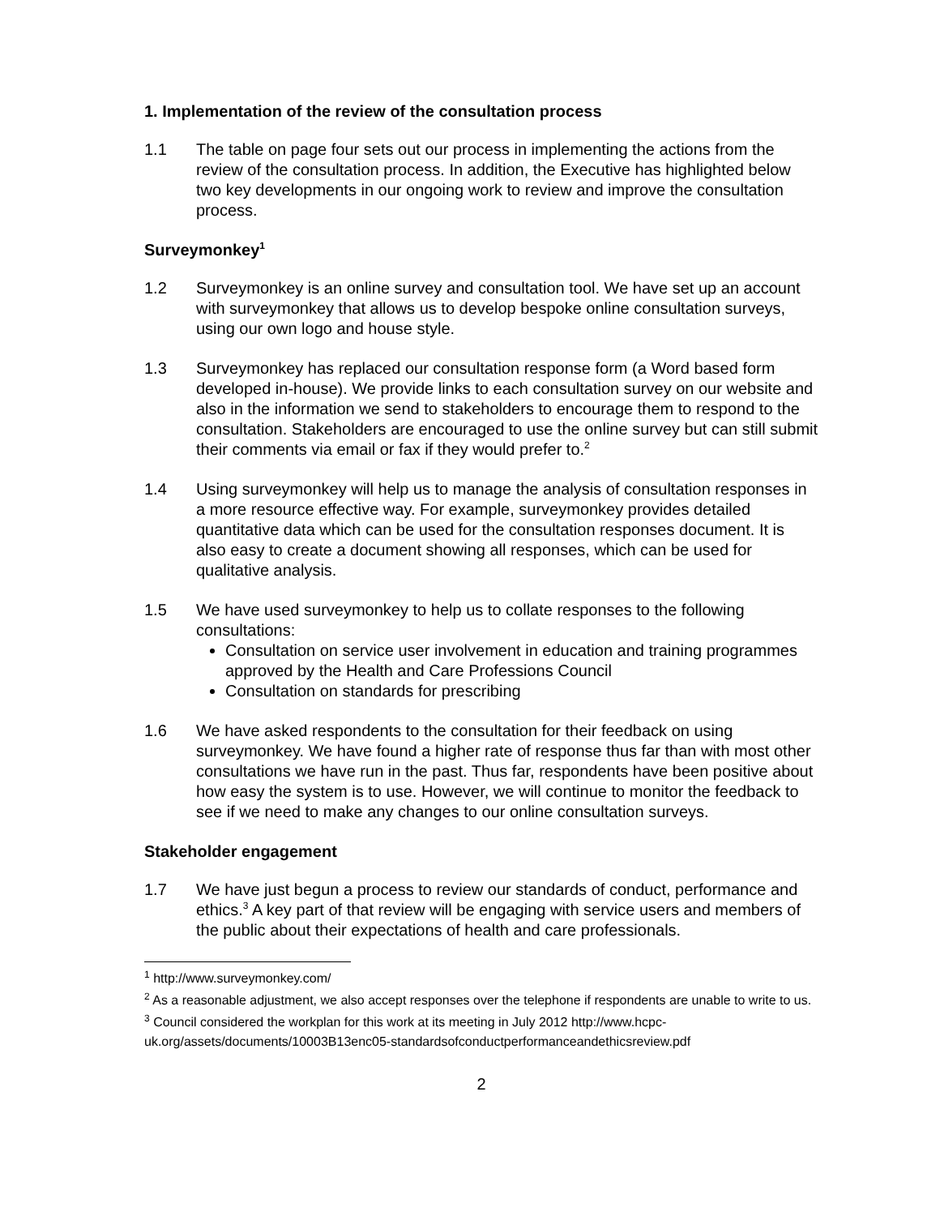1. Implementation of the review of the consultation process
1.1 The table on page four sets out our process in implementing the actions from the review of the consultation process. In addition, the Executive has highlighted below two key developments in our ongoing work to review and improve the consultation process.
Surveymonkey<sup>1</sup>
1.2 Surveymonkey is an online survey and consultation tool. We have set up an account with surveymonkey that allows us to develop bespoke online consultation surveys, using our own logo and house style.
1.3 Surveymonkey has replaced our consultation response form (a Word based form developed in-house). We provide links to each consultation survey on our website and also in the information we send to stakeholders to encourage them to respond to the consultation. Stakeholders are encouraged to use the online survey but can still submit their comments via email or fax if they would prefer to.<sup>2</sup>
1.4 Using surveymonkey will help us to manage the analysis of consultation responses in a more resource effective way. For example, surveymonkey provides detailed quantitative data which can be used for the consultation responses document. It is also easy to create a document showing all responses, which can be used for qualitative analysis.
1.5 We have used surveymonkey to help us to collate responses to the following consultations:
Consultation on service user involvement in education and training programmes approved by the Health and Care Professions Council
Consultation on standards for prescribing
1.6 We have asked respondents to the consultation for their feedback on using surveymonkey. We have found a higher rate of response thus far than with most other consultations we have run in the past. Thus far, respondents have been positive about how easy the system is to use. However, we will continue to monitor the feedback to see if we need to make any changes to our online consultation surveys.
Stakeholder engagement
1.7 We have just begun a process to review our standards of conduct, performance and ethics.<sup>3</sup> A key part of that review will be engaging with service users and members of the public about their expectations of health and care professionals.
<sup>1</sup> http://www.surveymonkey.com/
<sup>2</sup> As a reasonable adjustment, we also accept responses over the telephone if respondents are unable to write to us.
<sup>3</sup> Council considered the workplan for this work at its meeting in July 2012 http://www.hcpc-uk.org/assets/documents/10003B13enc05-standardsofconductperformanceandethicsreview.pdf
2